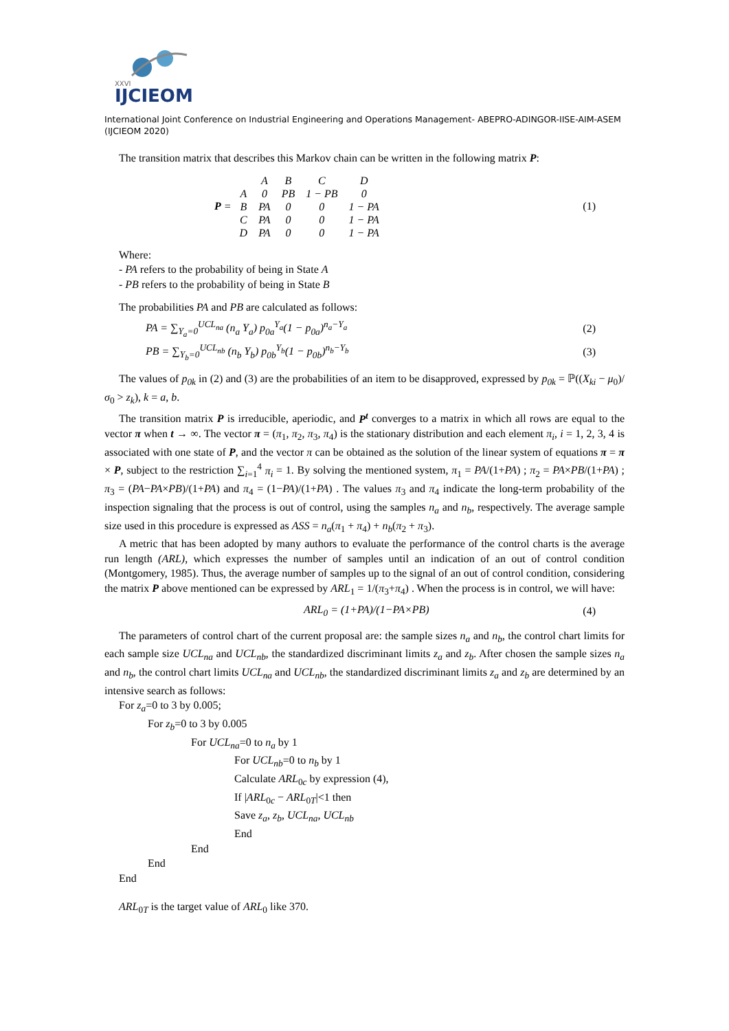XXVI
IJCIEOM
International Joint Conference on Industrial Engineering and Operations Management- ABEPRO-ADINGOR-IISE-AIM-ASEM (IJCIEOM 2020)
The transition matrix that describes this Markov chain can be written in the following matrix P:
P =
| | A | B | C | D |
| A | 0 | PB | 1 − PB | 0 |
| B | PA | 0 | 0 | 1 − PA |
| C | PA | 0 | 0 | 1 − PA |
| D | PA | 0 | 0 | 1 − PA |
(1)
Where:
- PA refers to the probability of being in State A
- PB refers to the probability of being in State B
The probabilities PA and PB are calculated as follows:
PA = ∑<sub>Y<sub>a</sub>=0</sub><sup>UCL<sub>na</sub></sup> (n<sub>a</sub> Y<sub>a</sub>) p<sub>0a</sub><sup>Y<sub>a</sub></sup>(1 − p<sub>0a</sub>)<sup>n<sub>a</sub>−Y<sub>a</sub></sup> (2)
PB = ∑<sub>Y<sub>b</sub>=0</sub><sup>UCL<sub>nb</sub></sup> (n<sub>b</sub> Y<sub>b</sub>) p<sub>0b</sub><sup>Y<sub>b</sub></sup>(1 − p<sub>0b</sub>)<sup>n<sub>b</sub>−Y<sub>b</sub></sup> (3)
The values of p<sub>0k</sub> in (2) and (3) are the probabilities of an item to be disapproved, expressed by p<sub>0k</sub> = ℙ((X<sub>ki</sub> − μ<sub>0</sub>)/σ<sub>0</sub> > z<sub>k</sub>), k = a, b.
The transition matrix P is irreducible, aperiodic, and P<sup>t</sup> converges to a matrix in which all rows are equal to the vector π when t → ∞. The vector π = (π<sub>1</sub>, π<sub>2</sub>, π<sub>3</sub>, π<sub>4</sub>) is the stationary distribution and each element π<sub>i</sub>, i = 1, 2, 3, 4 is associated with one state of P, and the vector π can be obtained as the solution of the linear system of equations π = π × P, subject to the restriction ∑<sub>i=1</sub><sup>4</sup> π<sub>i</sub> = 1. By solving the mentioned system, π<sub>1</sub> = PA/(1+PA) ; π<sub>2</sub> = PA×PB/(1+PA) ; π<sub>3</sub> = (PA−PA×PB)/(1+PA) and π<sub>4</sub> = (1−PA)/(1+PA) . The values π<sub>3</sub> and π<sub>4</sub> indicate the long-term probability of the inspection signaling that the process is out of control, using the samples n<sub>a</sub> and n<sub>b</sub>, respectively. The average sample size used in this procedure is expressed as ASS = n<sub>a</sub>(π<sub>1</sub> + π<sub>4</sub>) + n<sub>b</sub>(π<sub>2</sub> + π<sub>3</sub>).
A metric that has been adopted by many authors to evaluate the performance of the control charts is the average run length (ARL), which expresses the number of samples until an indication of an out of control condition (Montgomery, 1985). Thus, the average number of samples up to the signal of an out of control condition, considering the matrix P above mentioned can be expressed by ARL<sub>1</sub> = 1/(π<sub>3</sub>+π<sub>4</sub>) . When the process is in control, we will have:
ARL<sub>0</sub> = (1+PA)/(1−PA×PB) (4)
The parameters of control chart of the current proposal are: the sample sizes n<sub>a</sub> and n<sub>b</sub>, the control chart limits for each sample size UCL<sub>na</sub> and UCL<sub>nb</sub>, the standardized discriminant limits z<sub>a</sub> and z<sub>b</sub>. After chosen the sample sizes n<sub>a</sub> and n<sub>b</sub>, the control chart limits UCL<sub>na</sub> and UCL<sub>nb</sub>, the standardized discriminant limits z<sub>a</sub> and z<sub>b</sub> are determined by an intensive search as follows:
For z<sub>a</sub>=0 to 3 by 0.005;
For z<sub>b</sub>=0 to 3 by 0.005
For UCL<sub>na</sub>=0 to n<sub>a</sub> by 1
For UCL<sub>nb</sub>=0 to n<sub>b</sub> by 1
Calculate ARL<sub>0c</sub> by expression (4),
If |ARL<sub>0c</sub> − ARL<sub>0T</sub>|<1 then
Save z<sub>a</sub>, z<sub>b</sub>, UCL<sub>na</sub>, UCL<sub>nb</sub>
End
End
End
End
ARL<sub>0T</sub> is the target value of ARL<sub>0</sub> like 370.